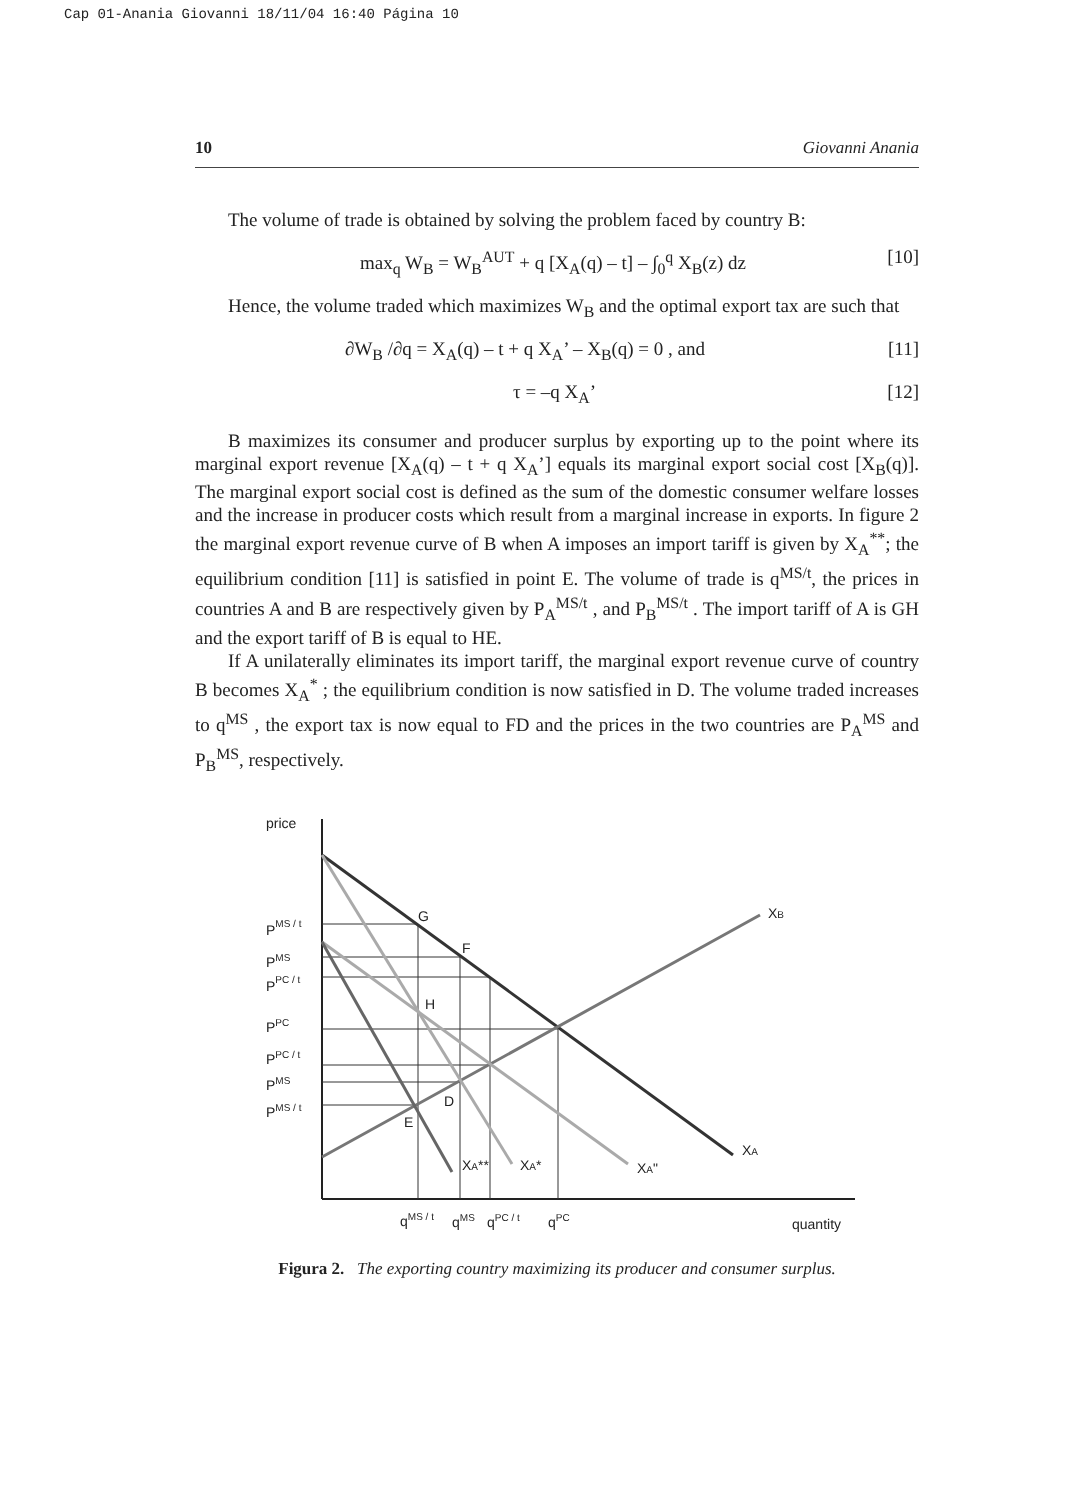Cap 01-Anania Giovanni 18/11/04 16:40 Página 10
10 Giovanni Anania
The volume of trade is obtained by solving the problem faced by country B:
max<sub>q</sub> W<sub>B</sub> = W<sub>B</sub><sup>AUT</sup> + q [X<sub>A</sub>(q) – t] – ∫<sub>0</sub><sup>q</sup> X<sub>B</sub>(z) dz [10]
Hence, the volume traded which maximizes W<sub>B</sub> and the optimal export tax are such that
∂W<sub>B</sub> /∂q = X<sub>A</sub>(q) – t + q X<sub>A</sub>’ – X<sub>B</sub>(q) = 0 , and [11]
τ = –q X<sub>A</sub>’ [12]
B maximizes its consumer and producer surplus by exporting up to the point where its marginal export revenue [X<sub>A</sub>(q) – t + q X<sub>A</sub>’] equals its marginal export social cost [X<sub>B</sub>(q)]. The marginal export social cost is defined as the sum of the domestic consumer welfare losses and the increase in producer costs which result from a marginal increase in exports. In figure 2 the marginal export revenue curve of B when A imposes an import tariff is given by X<sub>A</sub><sup>**</sup>; the equilibrium condition [11] is satisfied in point E. The volume of trade is q<sup>MS/t</sup>, the prices in countries A and B are respectively given by P<sub>A</sub><sup>MS/t</sup> , and P<sub>B</sub><sup>MS/t</sup> . The import tariff of A is GH and the export tariff of B is equal to HE.
If A unilaterally eliminates its import tariff, the marginal export revenue curve of country B becomes X<sub>A</sub><sup>*</sup> ; the equilibrium condition is now satisfied in D. The volume traded increases to q<sup>MS</sup> , the export tax is now equal to FD and the prices in the two countries are P<sub>A</sub><sup>MS</sup> and P<sub>B</sub><sup>MS</sup>, respectively.
price
quantity
PMS / t
PMS
PPC / t
PPC
PPC / t
PMS
PMS / t
G
F
H
D
E
XB
XA
XA**
XA*
XA"
qMS / t
qMS
qPC / t
qPC
Figura 2. The exporting country maximizing its producer and consumer surplus.